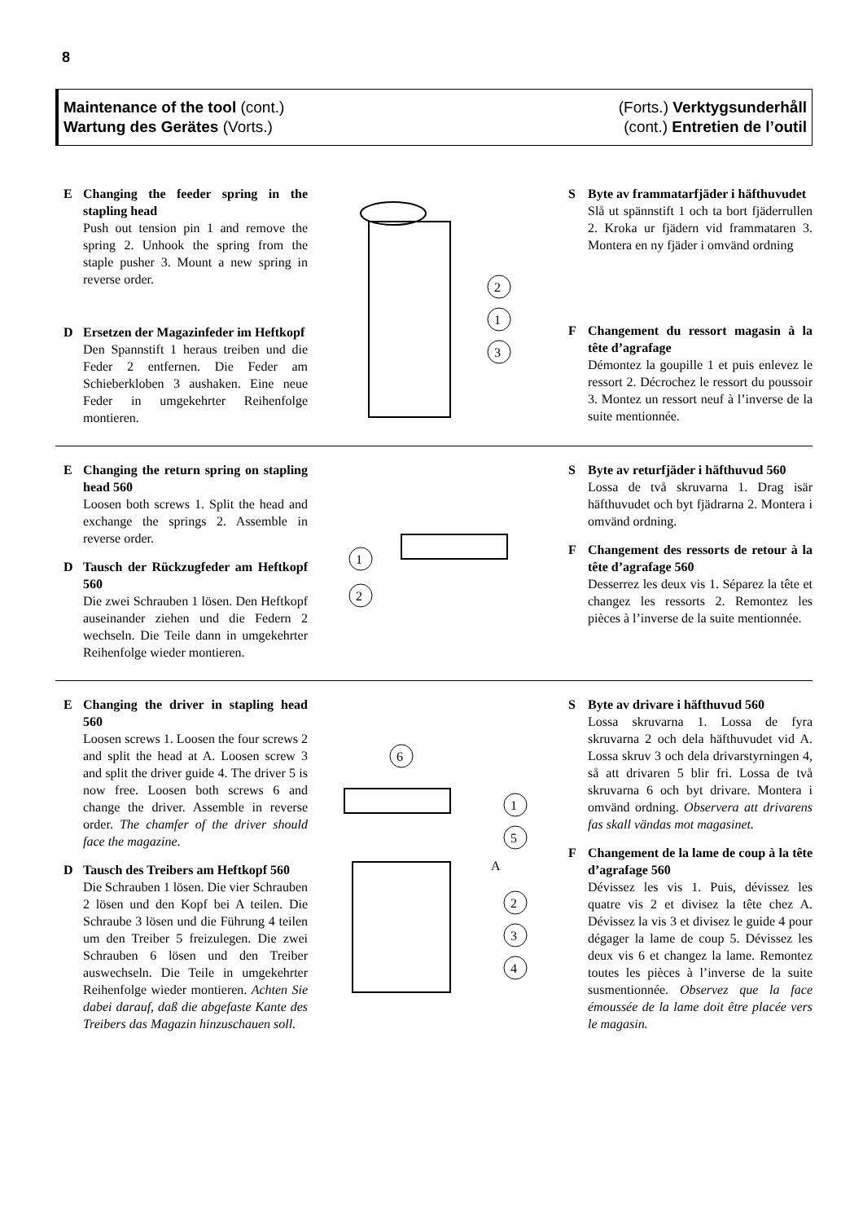8
Maintenance of the tool (cont.)
Wartung des Gerätes (Vorts.)
(Forts.) Verktygsunderhåll
(cont.) Entretien de l’outil
E Changing the feeder spring in the stapling head
Push out tension pin 1 and remove the spring 2. Unhook the spring from the staple pusher 3. Mount a new spring in reverse order.
D Ersetzen der Magazinfeder im Heftkopf
Den Spannstift 1 heraus treiben und die Feder 2 entfernen. Die Feder am Schieberkloben 3 aushaken. Eine neue Feder in umgekehrter Reihenfolge montieren.
2
1
3
S Byte av frammatarfjäder i häfthuvudet
Slå ut spännstift 1 och ta bort fjäderrullen 2. Kroka ur fjädern vid frammataren 3. Montera en ny fjäder i omvänd ordning
F Changement du ressort magasin à la tête d’agrafage
Démontez la goupille 1 et puis enlevez le ressort 2. Décrochez le ressort du poussoir 3. Montez un ressort neuf à l’inverse de la suite mentionnée.
E Changing the return spring on stapling head 560
Loosen both screws 1. Split the head and exchange the springs 2. Assemble in reverse order.
D Tausch der Rückzugfeder am Heftkopf 560
Die zwei Schrauben 1 lösen. Den Heftkopf auseinander ziehen und die Federn 2 wechseln. Die Teile dann in umgekehrter Reihenfolge wieder montieren.
1
2
S Byte av returfjäder i häfthuvud 560
Lossa de två skruvarna 1. Drag isär häfthuvudet och byt fjädrarna 2. Montera i omvänd ordning.
F Changement des ressorts de retour à la tête d’agrafage 560
Desserrez les deux vis 1. Séparez la tête et changez les ressorts 2. Remontez les pièces à l’inverse de la suite mentionnée.
E Changing the driver in stapling head 560
Loosen screws 1. Loosen the four screws 2 and split the head at A. Loosen screw 3 and split the driver guide 4. The driver 5 is now free. Loosen both screws 6 and change the driver. Assemble in reverse order. The chamfer of the driver should face the magazine.
D Tausch des Treibers am Heftkopf 560
Die Schrauben 1 lösen. Die vier Schrauben 2 lösen und den Kopf bei A teilen. Die Schraube 3 lösen und die Führung 4 teilen um den Treiber 5 freizulegen. Die zwei Schrauben 6 lösen und den Treiber auswechseln. Die Teile in umgekehrter Reihenfolge wieder montieren. Achten Sie dabei darauf, daß die abgefaste Kante des Treibers das Magazin hinzuschauen soll.
6
1
5
A
2
3
4
S Byte av drivare i häfthuvud 560
Lossa skruvarna 1. Lossa de fyra skruvarna 2 och dela häfthuvudet vid A. Lossa skruv 3 och dela drivarstyrningen 4, så att drivaren 5 blir fri. Lossa de två skruvarna 6 och byt drivare. Montera i omvänd ordning. Observera att drivarens fas skall vändas mot magasinet.
F Changement de la lame de coup à la tête d’agrafage 560
Dévissez les vis 1. Puis, dévissez les quatre vis 2 et divisez la tête chez A. Dévissez la vis 3 et divisez le guide 4 pour dégager la lame de coup 5. Dévissez les deux vis 6 et changez la lame. Remontez toutes les pièces à l’inverse de la suite susmentionnée. Observez que la face émoussée de la lame doit être placée vers le magasin.